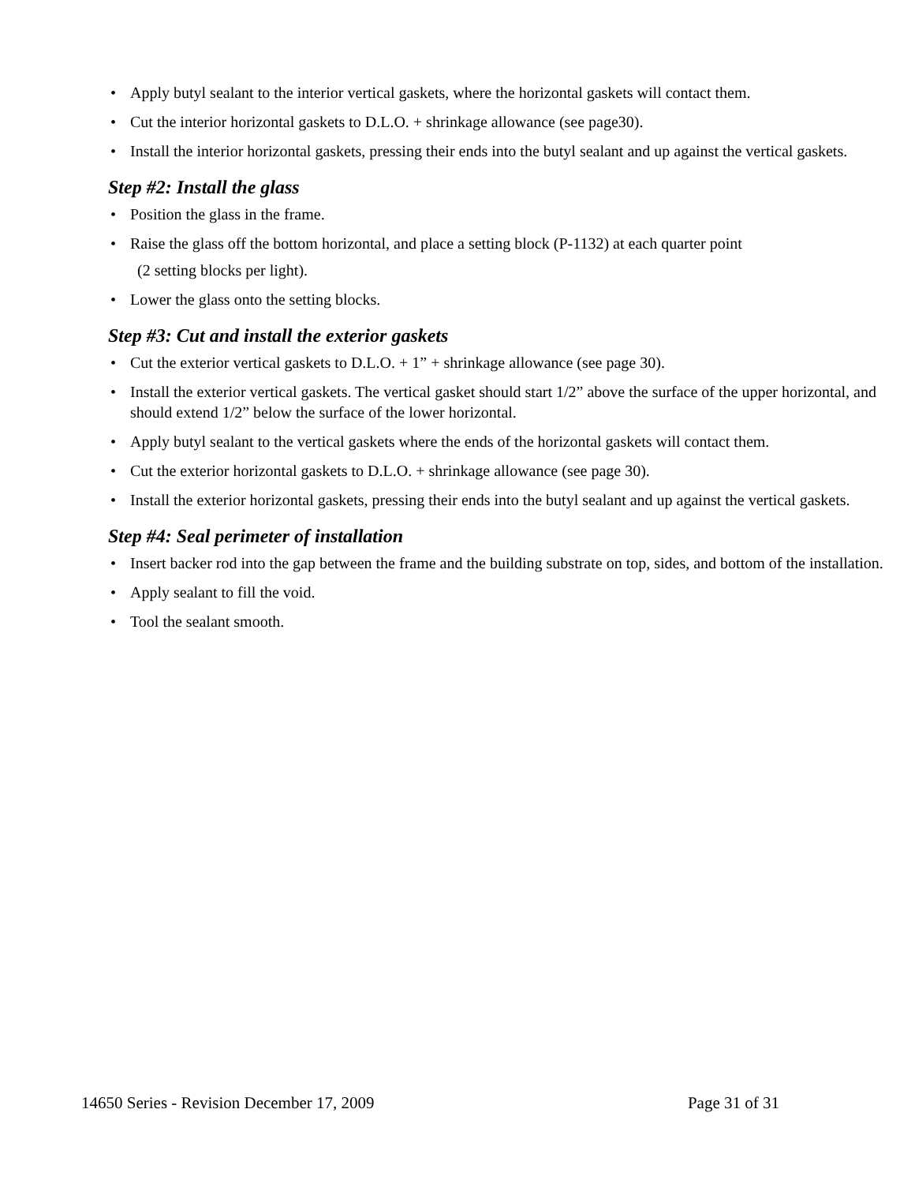• Apply butyl sealant to the interior vertical gaskets, where the horizontal gaskets will contact them.
• Cut the interior horizontal gaskets to D.L.O. + shrinkage allowance (see page30).
• Install the interior horizontal gaskets, pressing their ends into the butyl sealant and up against the vertical gaskets.
Step #2: Install the glass
• Position the glass in the frame.
• Raise the glass off the bottom horizontal, and place a setting block (P-1132) at each quarter point
(2 setting blocks per light).
• Lower the glass onto the setting blocks.
Step #3: Cut and install the exterior gaskets
• Cut the exterior vertical gaskets to D.L.O. + 1” + shrinkage allowance (see page 30).
• Install the exterior vertical gaskets. The vertical gasket should start 1/2” above the surface of the upper horizontal, and should extend 1/2” below the surface of the lower horizontal.
• Apply butyl sealant to the vertical gaskets where the ends of the horizontal gaskets will contact them.
• Cut the exterior horizontal gaskets to D.L.O. + shrinkage allowance (see page 30).
• Install the exterior horizontal gaskets, pressing their ends into the butyl sealant and up against the vertical gaskets.
Step #4: Seal perimeter of installation
• Insert backer rod into the gap between the frame and the building substrate on top, sides, and bottom of the installation.
• Apply sealant to fill the void.
• Tool the sealant smooth.
14650 Series - Revision December 17, 2009 Page 31 of 31